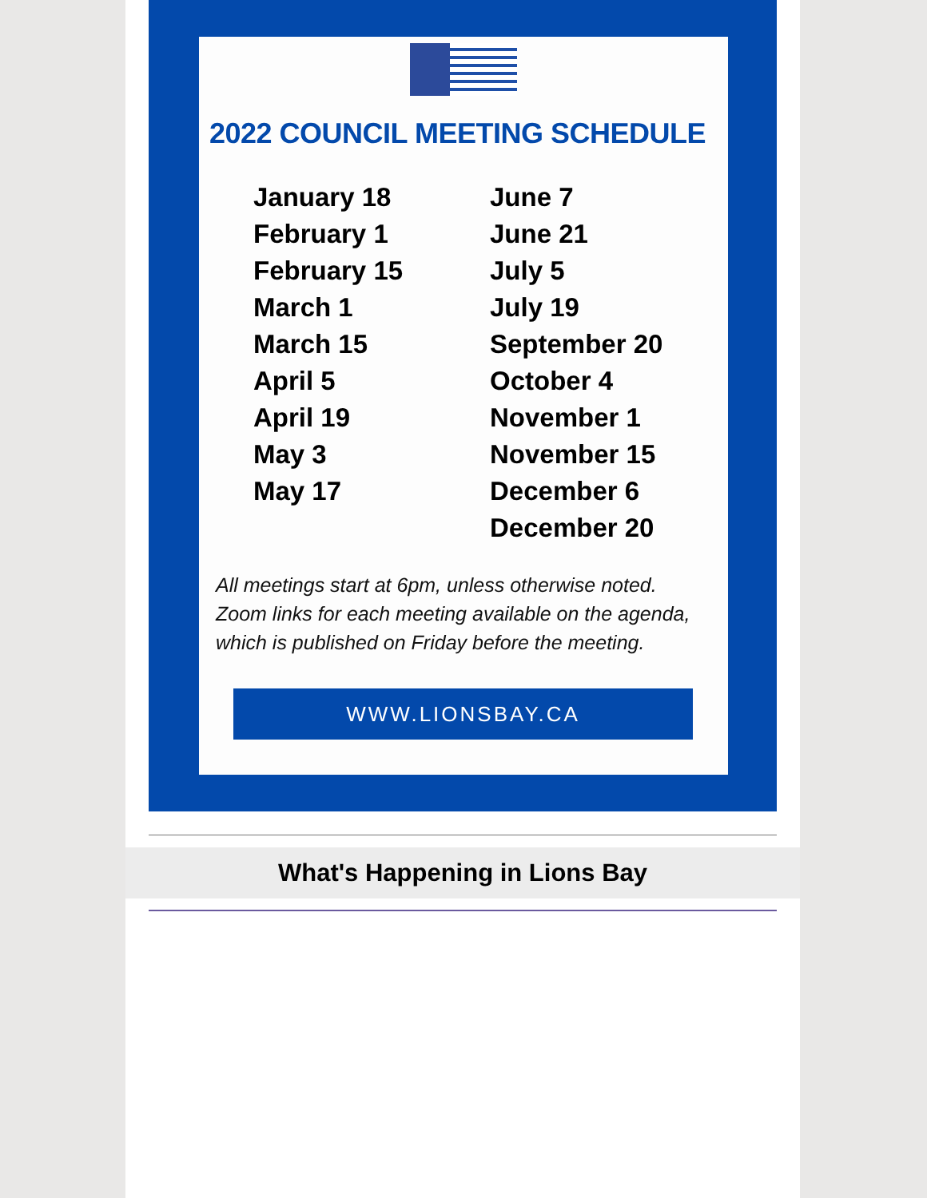2022 COUNCIL MEETING SCHEDULE
January 18
February 1
February 15
March 1
March 15
April 5
April 19
May 3
May 17
June 7
June 21
July 5
July 19
September 20
October 4
November 1
November 15
December 6
December 20
All meetings start at 6pm, unless otherwise noted.
Zoom links for each meeting available on the agenda,
which is published on Friday before the meeting.
WWW.LIONSBAY.CA
What's Happening in Lions Bay